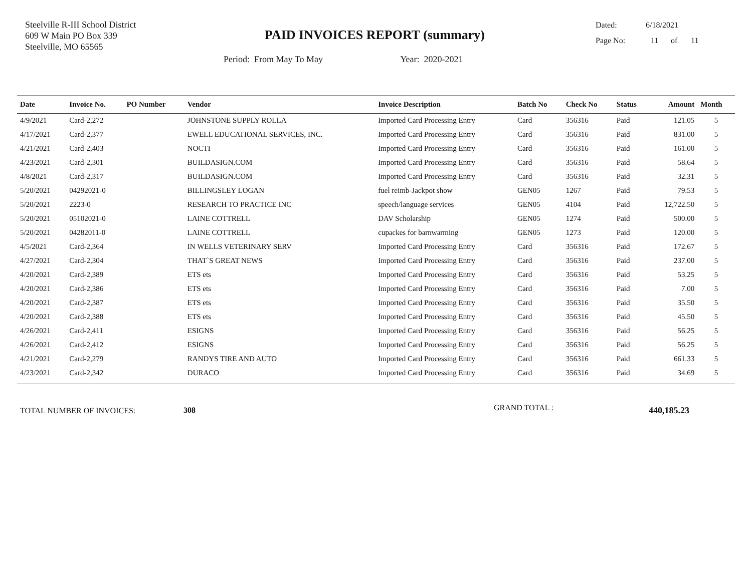Steelville R-III School District
609 W Main PO Box 339
Steelville, MO 65565
PAID INVOICES REPORT (summary)
Dated: 6/18/2021
Page No: 11 of 11
Period: From May To May Year: 2020-2021
| Date | Invoice No. | PO Number | Vendor | Invoice Description | Batch No | Check No | Status | Amount | Month |
| --- | --- | --- | --- | --- | --- | --- | --- | --- | --- |
| 4/9/2021 | Card-2,272 | | JOHNSTONE SUPPLY ROLLA | Imported Card Processing Entry | Card | 356316 | Paid | 121.05 | 5 |
| 4/17/2021 | Card-2,377 | | EWELL EDUCATIONAL SERVICES, INC. | Imported Card Processing Entry | Card | 356316 | Paid | 831.00 | 5 |
| 4/21/2021 | Card-2,403 | | NOCTI | Imported Card Processing Entry | Card | 356316 | Paid | 161.00 | 5 |
| 4/23/2021 | Card-2,301 | | BUILDASIGN.COM | Imported Card Processing Entry | Card | 356316 | Paid | 58.64 | 5 |
| 4/8/2021 | Card-2,317 | | BUILDASIGN.COM | Imported Card Processing Entry | Card | 356316 | Paid | 32.31 | 5 |
| 5/20/2021 | 04292021-0 | | BILLINGSLEY LOGAN | fuel reimb-Jackpot show | GEN05 | 1267 | Paid | 79.53 | 5 |
| 5/20/2021 | 2223-0 | | RESEARCH TO PRACTICE INC | speech/language services | GEN05 | 4104 | Paid | 12,722.50 | 5 |
| 5/20/2021 | 05102021-0 | | LAINE COTTRELL | DAV Scholarship | GEN05 | 1274 | Paid | 500.00 | 5 |
| 5/20/2021 | 04282011-0 | | LAINE COTTRELL | cupackes for barnwarming | GEN05 | 1273 | Paid | 120.00 | 5 |
| 4/5/2021 | Card-2,364 | | IN WELLS VETERINARY SERV | Imported Card Processing Entry | Card | 356316 | Paid | 172.67 | 5 |
| 4/27/2021 | Card-2,304 | | THAT`S GREAT NEWS | Imported Card Processing Entry | Card | 356316 | Paid | 237.00 | 5 |
| 4/20/2021 | Card-2,389 | | ETS ets | Imported Card Processing Entry | Card | 356316 | Paid | 53.25 | 5 |
| 4/20/2021 | Card-2,386 | | ETS ets | Imported Card Processing Entry | Card | 356316 | Paid | 7.00 | 5 |
| 4/20/2021 | Card-2,387 | | ETS ets | Imported Card Processing Entry | Card | 356316 | Paid | 35.50 | 5 |
| 4/20/2021 | Card-2,388 | | ETS ets | Imported Card Processing Entry | Card | 356316 | Paid | 45.50 | 5 |
| 4/26/2021 | Card-2,411 | | ESIGNS | Imported Card Processing Entry | Card | 356316 | Paid | 56.25 | 5 |
| 4/26/2021 | Card-2,412 | | ESIGNS | Imported Card Processing Entry | Card | 356316 | Paid | 56.25 | 5 |
| 4/21/2021 | Card-2,279 | | RANDYS TIRE AND AUTO | Imported Card Processing Entry | Card | 356316 | Paid | 661.33 | 5 |
| 4/23/2021 | Card-2,342 | | DURACO | Imported Card Processing Entry | Card | 356316 | Paid | 34.69 | 5 |
TOTAL NUMBER OF INVOICES: 308 GRAND TOTAL : 440,185.23